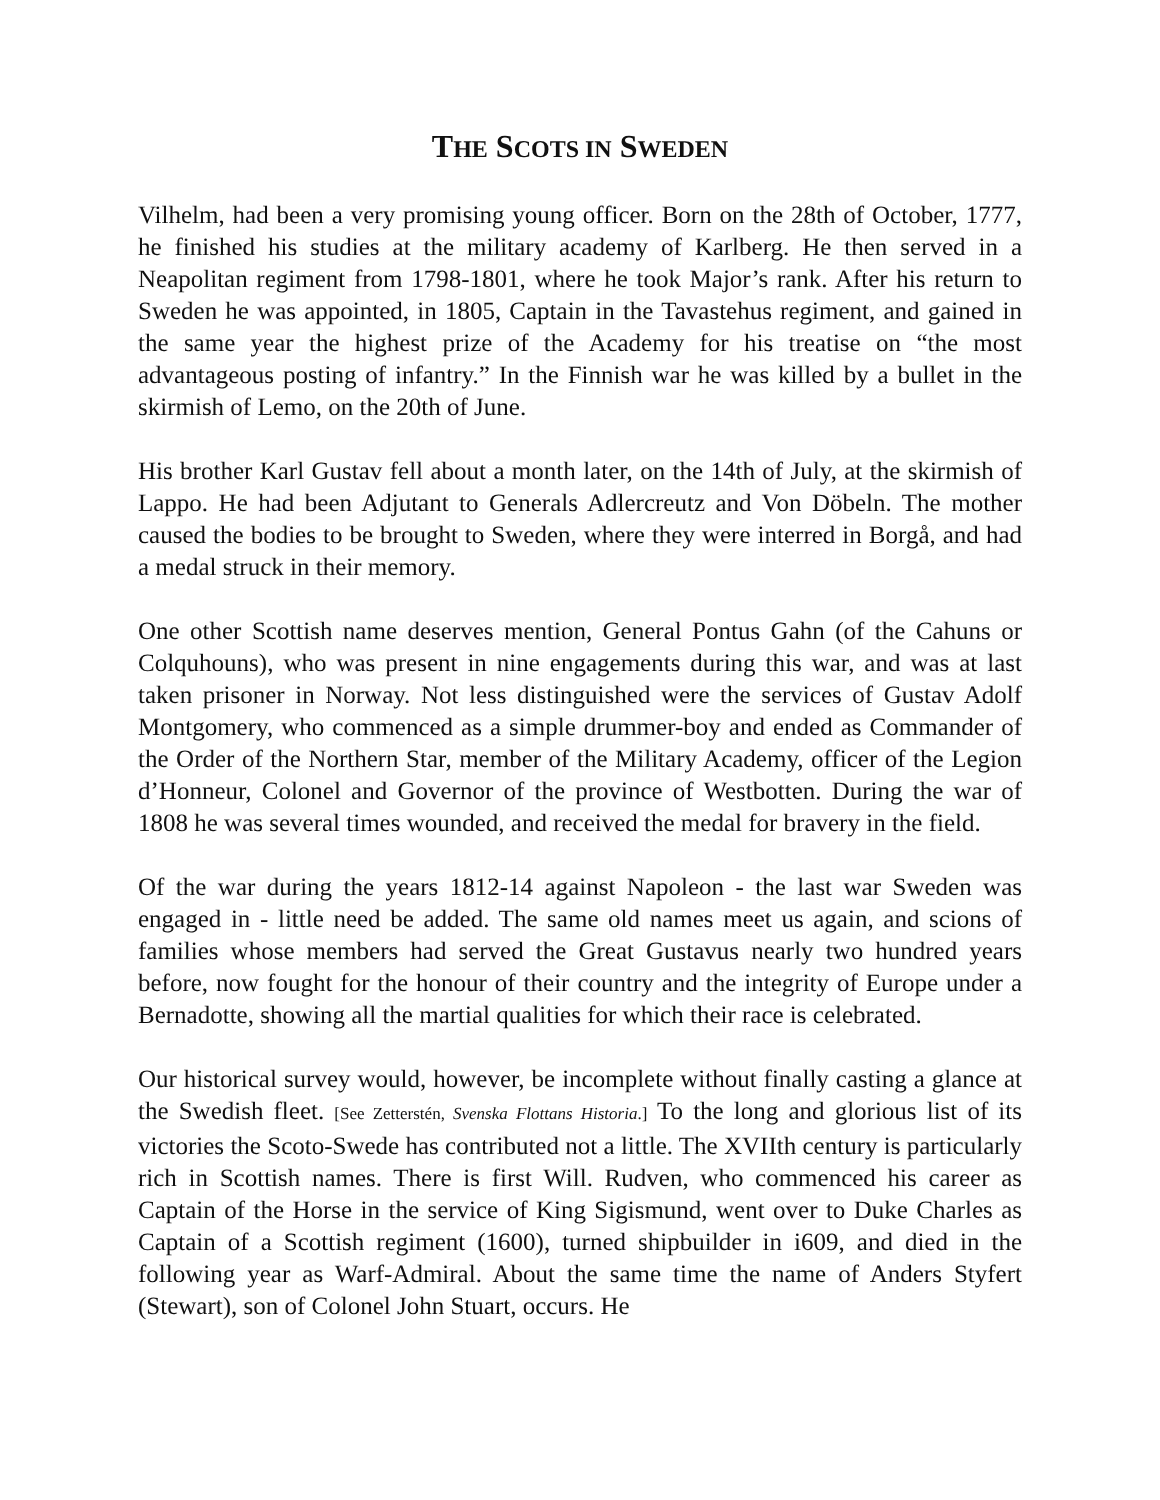THE SCOTS IN SWEDEN
Vilhelm, had been a very promising young officer. Born on the 28th of October, 1777, he finished his studies at the military academy of Karlberg. He then served in a Neapolitan regiment from 1798-1801, where he took Major’s rank. After his return to Sweden he was appointed, in 1805, Captain in the Tavastehus regiment, and gained in the same year the highest prize of the Academy for his treatise on “the most advantageous posting of infantry.” In the Finnish war he was killed by a bullet in the skirmish of Lemo, on the 20th of June.
His brother Karl Gustav fell about a month later, on the 14th of July, at the skirmish of Lappo. He had been Adjutant to Generals Adlercreutz and Von Döbeln. The mother caused the bodies to be brought to Sweden, where they were interred in Borgå, and had a medal struck in their memory.
One other Scottish name deserves mention, General Pontus Gahn (of the Cahuns or Colquhouns), who was present in nine engagements during this war, and was at last taken prisoner in Norway. Not less distinguished were the services of Gustav Adolf Montgomery, who commenced as a simple drummer-boy and ended as Commander of the Order of the Northern Star, member of the Military Academy, officer of the Legion d’Honneur, Colonel and Governor of the province of Westbotten. During the war of 1808 he was several times wounded, and received the medal for bravery in the field.
Of the war during the years 1812-14 against Napoleon - the last war Sweden was engaged in - little need be added. The same old names meet us again, and scions of families whose members had served the Great Gustavus nearly two hundred years before, now fought for the honour of their country and the integrity of Europe under a Bernadotte, showing all the martial qualities for which their race is celebrated.
Our historical survey would, however, be incomplete without finally casting a glance at the Swedish fleet. [See Zetterstén, Svenska Flottans Historia.] To the long and glorious list of its victories the Scoto-Swede has contributed not a little. The XVIIth century is particularly rich in Scottish names. There is first Will. Rudven, who commenced his career as Captain of the Horse in the service of King Sigismund, went over to Duke Charles as Captain of a Scottish regiment (1600), turned shipbuilder in i609, and died in the following year as Warf-Admiral. About the same time the name of Anders Styfert (Stewart), son of Colonel John Stuart, occurs. He